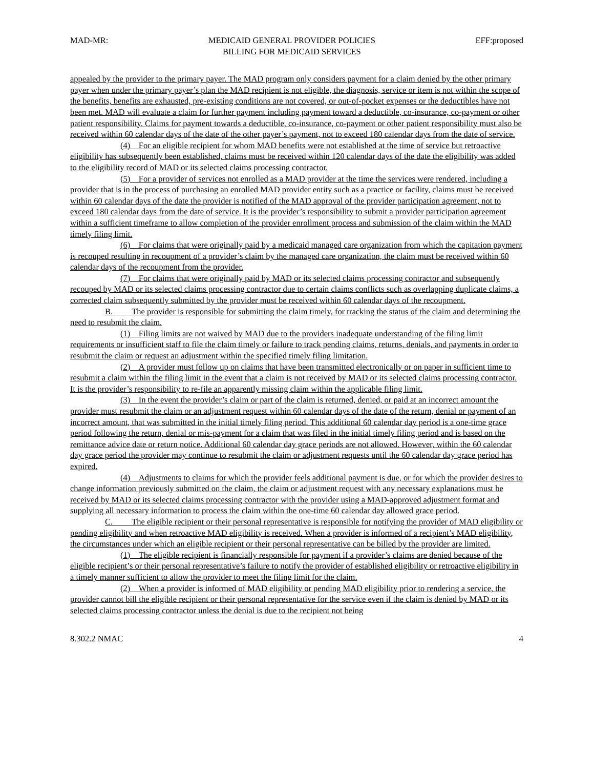MAD-MR: MEDICAID GENERAL PROVIDER POLICIES
BILLING FOR MEDICAID SERVICES EFF:proposed
appealed by the provider to the primary payer. The MAD program only considers payment for a claim denied by the other primary payer when under the primary payer’s plan the MAD recipient is not eligible, the diagnosis, service or item is not within the scope of the benefits, benefits are exhausted, pre-existing conditions are not covered, or out-of-pocket expenses or the deductibles have not been met. MAD will evaluate a claim for further payment including payment toward a deductible, co-insurance, co-payment or other patient responsibility. Claims for payment towards a deductible, co-insurance, co-payment or other patient responsibility must also be received within 60 calendar days of the date of the other payer’s payment, not to exceed 180 calendar days from the date of service.
(4) For an eligible recipient for whom MAD benefits were not established at the time of service but retroactive eligibility has subsequently been established, claims must be received within 120 calendar days of the date the eligibility was added to the eligibility record of MAD or its selected claims processing contractor.
(5) For a provider of services not enrolled as a MAD provider at the time the services were rendered, including a provider that is in the process of purchasing an enrolled MAD provider entity such as a practice or facility, claims must be received within 60 calendar days of the date the provider is notified of the MAD approval of the provider participation agreement, not to exceed 180 calendar days from the date of service. It is the provider’s responsibility to submit a provider participation agreement within a sufficient timeframe to allow completion of the provider enrollment process and submission of the claim within the MAD timely filing limit.
(6) For claims that were originally paid by a medicaid managed care organization from which the capitation payment is recouped resulting in recoupment of a provider’s claim by the managed care organization, the claim must be received within 60 calendar days of the recoupment from the provider.
(7) For claims that were originally paid by MAD or its selected claims processing contractor and subsequently recouped by MAD or its selected claims processing contractor due to certain claims conflicts such as overlapping duplicate claims, a corrected claim subsequently submitted by the provider must be received within 60 calendar days of the recoupment.
B. The provider is responsible for submitting the claim timely, for tracking the status of the claim and determining the need to resubmit the claim.
(1) Filing limits are not waived by MAD due to the providers inadequate understanding of the filing limit requirements or insufficient staff to file the claim timely or failure to track pending claims, returns, denials, and payments in order to resubmit the claim or request an adjustment within the specified timely filing limitation.
(2) A provider must follow up on claims that have been transmitted electronically or on paper in sufficient time to resubmit a claim within the filing limit in the event that a claim is not received by MAD or its selected claims processing contractor. It is the provider’s responsibility to re-file an apparently missing claim within the applicable filing limit.
(3) In the event the provider’s claim or part of the claim is returned, denied, or paid at an incorrect amount the provider must resubmit the claim or an adjustment request within 60 calendar days of the date of the return, denial or payment of an incorrect amount, that was submitted in the initial timely filing period. This additional 60 calendar day period is a one-time grace period following the return, denial or mis-payment for a claim that was filed in the initial timely filing period and is based on the remittance advice date or return notice. Additional 60 calendar day grace periods are not allowed. However, within the 60 calendar day grace period the provider may continue to resubmit the claim or adjustment requests until the 60 calendar day grace period has expired.
(4) Adjustments to claims for which the provider feels additional payment is due, or for which the provider desires to change information previously submitted on the claim, the claim or adjustment request with any necessary explanations must be received by MAD or its selected claims processing contractor with the provider using a MAD-approved adjustment format and supplying all necessary information to process the claim within the one-time 60 calendar day allowed grace period.
C. The eligible recipient or their personal representative is responsible for notifying the provider of MAD eligibility or pending eligibility and when retroactive MAD eligibility is received. When a provider is informed of a recipient’s MAD eligibility, the circumstances under which an eligible recipient or their personal representative can be billed by the provider are limited.
(1) The eligible recipient is financially responsible for payment if a provider’s claims are denied because of the eligible recipient’s or their personal representative’s failure to notify the provider of established eligibility or retroactive eligibility in a timely manner sufficient to allow the provider to meet the filing limit for the claim.
(2) When a provider is informed of MAD eligibility or pending MAD eligibility prior to rendering a service, the provider cannot bill the eligible recipient or their personal representative for the service even if the claim is denied by MAD or its selected claims processing contractor unless the denial is due to the recipient not being
8.302.2 NMAC 4